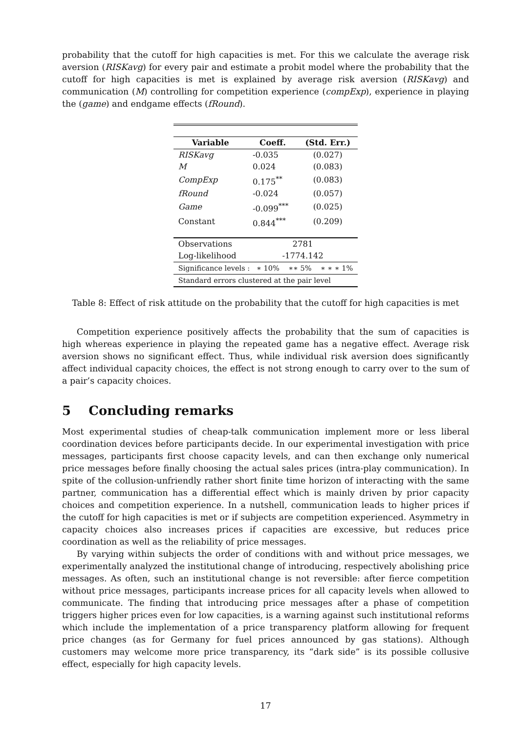probability that the cutoff for high capacities is met. For this we calculate the average risk aversion (RISKavg) for every pair and estimate a probit model where the probability that the cutoff for high capacities is met is explained by average risk aversion (RISKavg) and communication (M) controlling for competition experience (compExp), experience in playing the (game) and endgame effects (fRound).
| Variable | Coeff. | (Std. Err.) |
| --- | --- | --- |
| RISKavg | -0.035 | (0.027) |
| M | 0.024 | (0.083) |
| CompExp | 0.175<sup>**</sup> | (0.083) |
| fRound | -0.024 | (0.057) |
| Game | -0.099<sup>***</sup> | (0.025) |
| Constant | 0.844<sup>***</sup> | (0.209) |
| Observations | 2781 | |
| Log-likelihood | -1774.142 | |
| Significance levels : ∗ 10% ∗∗ 5% ∗ ∗ ∗ 1% | | |
| Standard errors clustered at the pair level | | |
Table 8: Effect of risk attitude on the probability that the cutoff for high capacities is met
Competition experience positively affects the probability that the sum of capacities is high whereas experience in playing the repeated game has a negative effect. Average risk aversion shows no significant effect. Thus, while individual risk aversion does significantly affect individual capacity choices, the effect is not strong enough to carry over to the sum of a pair’s capacity choices.
5 Concluding remarks
Most experimental studies of cheap-talk communication implement more or less liberal coordination devices before participants decide. In our experimental investigation with price messages, participants first choose capacity levels, and can then exchange only numerical price messages before finally choosing the actual sales prices (intra-play communication). In spite of the collusion-unfriendly rather short finite time horizon of interacting with the same partner, communication has a differential effect which is mainly driven by prior capacity choices and competition experience. In a nutshell, communication leads to higher prices if the cutoff for high capacities is met or if subjects are competition experienced. Asymmetry in capacity choices also increases prices if capacities are excessive, but reduces price coordination as well as the reliability of price messages.
By varying within subjects the order of conditions with and without price messages, we experimentally analyzed the institutional change of introducing, respectively abolishing price messages. As often, such an institutional change is not reversible: after fierce competition without price messages, participants increase prices for all capacity levels when allowed to communicate. The finding that introducing price messages after a phase of competition triggers higher prices even for low capacities, is a warning against such institutional reforms which include the implementation of a price transparency platform allowing for frequent price changes (as for Germany for fuel prices announced by gas stations). Although customers may welcome more price transparency, its “dark side” is its possible collusive effect, especially for high capacity levels.
17